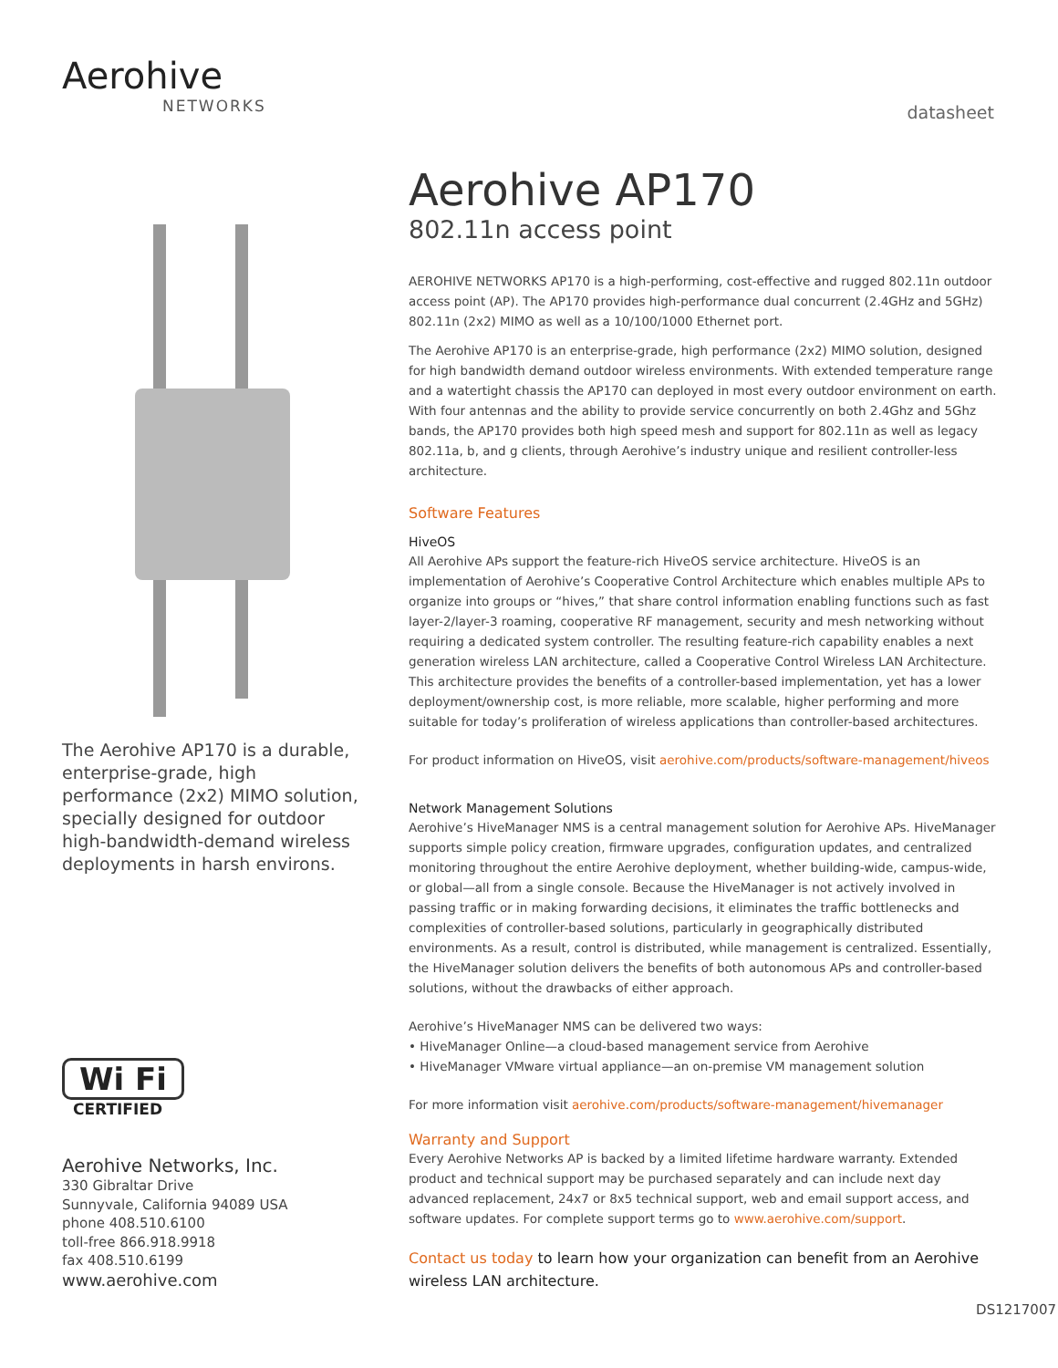Aerohive
NETWORKS
The Aerohive AP170 is a durable, enterprise-grade, high performance (2x2) MIMO solution, specially designed for outdoor high-bandwidth-demand wireless deployments in harsh environs.
Wi Fi
CERTIFIED
Aerohive Networks, Inc.
330 Gibraltar Drive
Sunnyvale, California 94089 USA
phone 408.510.6100
toll-free 866.918.9918
fax 408.510.6199
www.aerohive.com
datasheet
Aerohive AP170
802.11n access point
AEROHIVE NETWORKS AP170 is a high-performing, cost-effective and rugged 802.11n outdoor access point (AP). The AP170 provides high-performance dual concurrent (2.4GHz and 5GHz) 802.11n (2x2) MIMO as well as a 10/100/1000 Ethernet port.
The Aerohive AP170 is an enterprise-grade, high performance (2x2) MIMO solution, designed for high bandwidth demand outdoor wireless environments. With extended temperature range and a watertight chassis the AP170 can deployed in most every outdoor environment on earth. With four antennas and the ability to provide service concurrently on both 2.4Ghz and 5Ghz bands, the AP170 provides both high speed mesh and support for 802.11n as well as legacy 802.11a, b, and g clients, through Aerohive’s industry unique and resilient controller-less architecture.
Software Features
HiveOS
All Aerohive APs support the feature-rich HiveOS service architecture. HiveOS is an implementation of Aerohive’s Cooperative Control Architecture which enables multiple APs to organize into groups or “hives,” that share control information enabling functions such as fast layer-2/layer-3 roaming, cooperative RF management, security and mesh networking without requiring a dedicated system controller. The resulting feature-rich capability enables a next generation wireless LAN architecture, called a Cooperative Control Wireless LAN Architecture. This architecture provides the benefits of a controller-based implementation, yet has a lower deployment/ownership cost, is more reliable, more scalable, higher performing and more suitable for today’s proliferation of wireless applications than controller-based architectures.
For product information on HiveOS, visit aerohive.com/products/software-management/hiveos
Network Management Solutions
Aerohive’s HiveManager NMS is a central management solution for Aerohive APs. HiveManager supports simple policy creation, firmware upgrades, configuration updates, and centralized monitoring throughout the entire Aerohive deployment, whether building-wide, campus-wide, or global—all from a single console. Because the HiveManager is not actively involved in passing traffic or in making forwarding decisions, it eliminates the traffic bottlenecks and complexities of controller-based solutions, particularly in geographically distributed environments. As a result, control is distributed, while management is centralized. Essentially, the HiveManager solution delivers the benefits of both autonomous APs and controller-based solutions, without the drawbacks of either approach.
Aerohive’s HiveManager NMS can be delivered two ways:
• HiveManager Online—a cloud-based management service from Aerohive
• HiveManager VMware virtual appliance—an on-premise VM management solution
For more information visit aerohive.com/products/software-management/hivemanager
Warranty and Support
Every Aerohive Networks AP is backed by a limited lifetime hardware warranty. Extended product and technical support may be purchased separately and can include next day advanced replacement, 24x7 or 8x5 technical support, web and email support access, and software updates. For complete support terms go to www.aerohive.com/support.
Contact us today to learn how your organization can benefit from an Aerohive wireless LAN architecture.
DS1217007